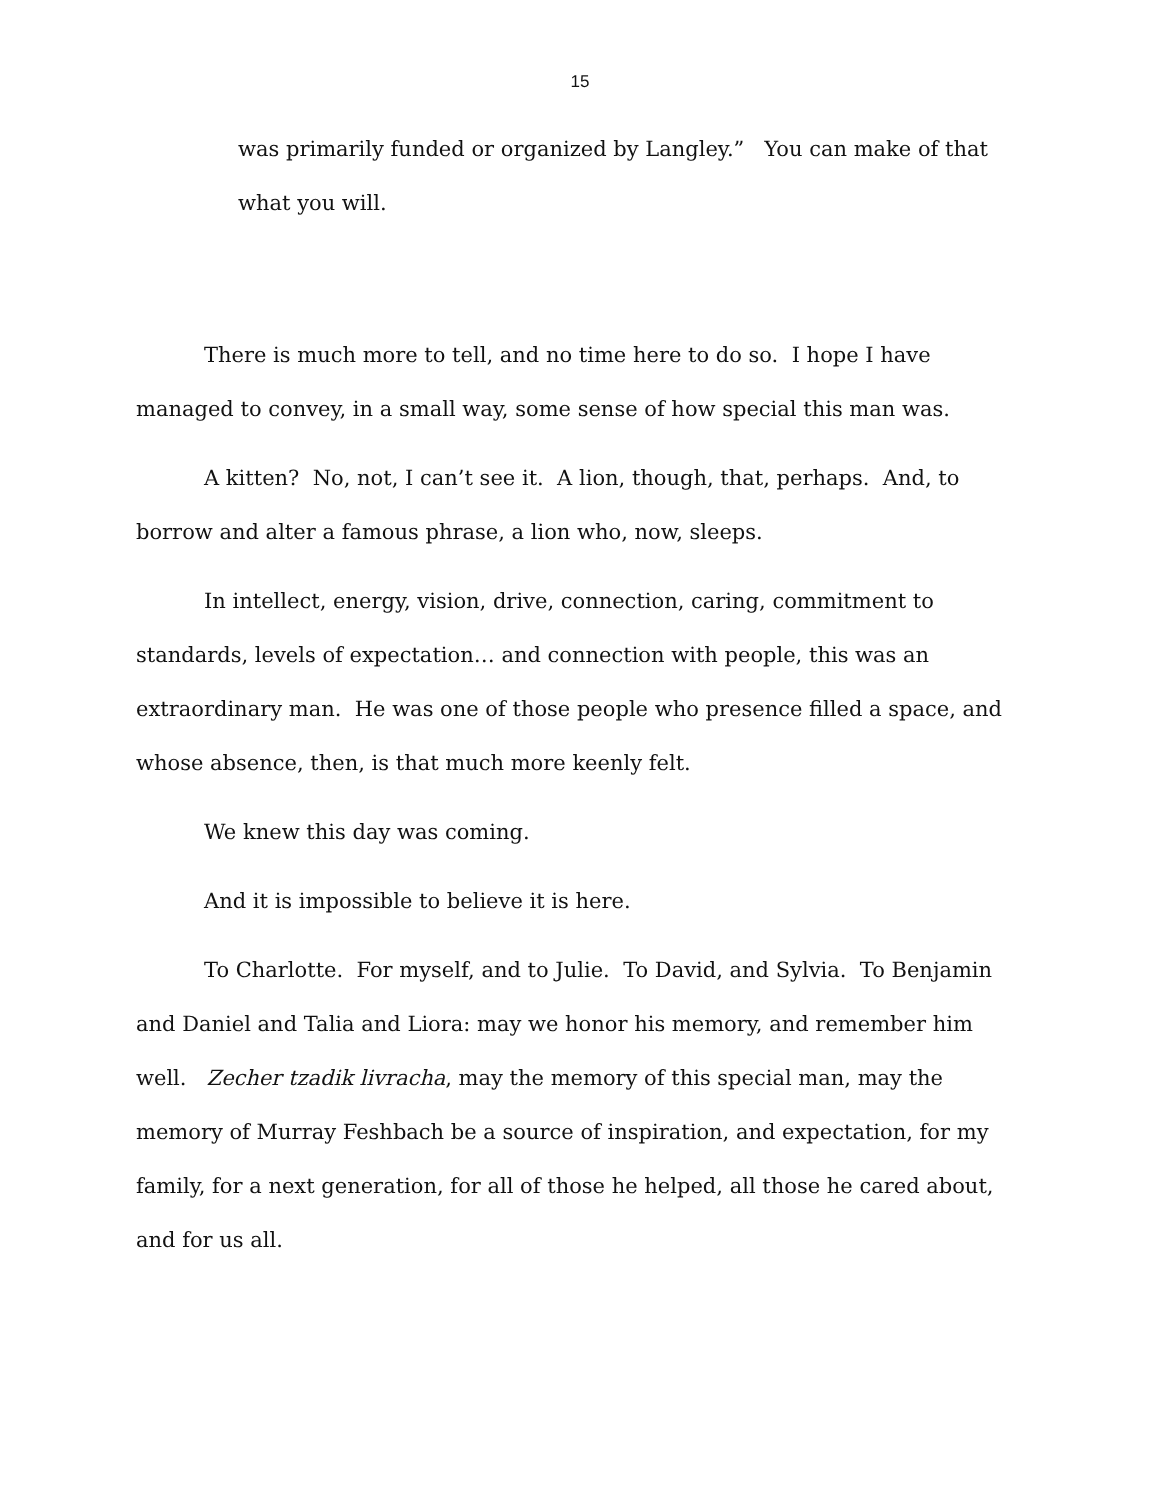15
was primarily funded or organized by Langley.” You can make of that what you will.
There is much more to tell, and no time here to do so. I hope I have managed to convey, in a small way, some sense of how special this man was.
A kitten? No, not, I can’t see it. A lion, though, that, perhaps. And, to borrow and alter a famous phrase, a lion who, now, sleeps.
In intellect, energy, vision, drive, connection, caring, commitment to standards, levels of expectation… and connection with people, this was an extraordinary man. He was one of those people who presence filled a space, and whose absence, then, is that much more keenly felt.
We knew this day was coming.
And it is impossible to believe it is here.
To Charlotte. For myself, and to Julie. To David, and Sylvia. To Benjamin and Daniel and Talia and Liora: may we honor his memory, and remember him well. Zecher tzadik livracha, may the memory of this special man, may the memory of Murray Feshbach be a source of inspiration, and expectation, for my family, for a next generation, for all of those he helped, all those he cared about, and for us all.